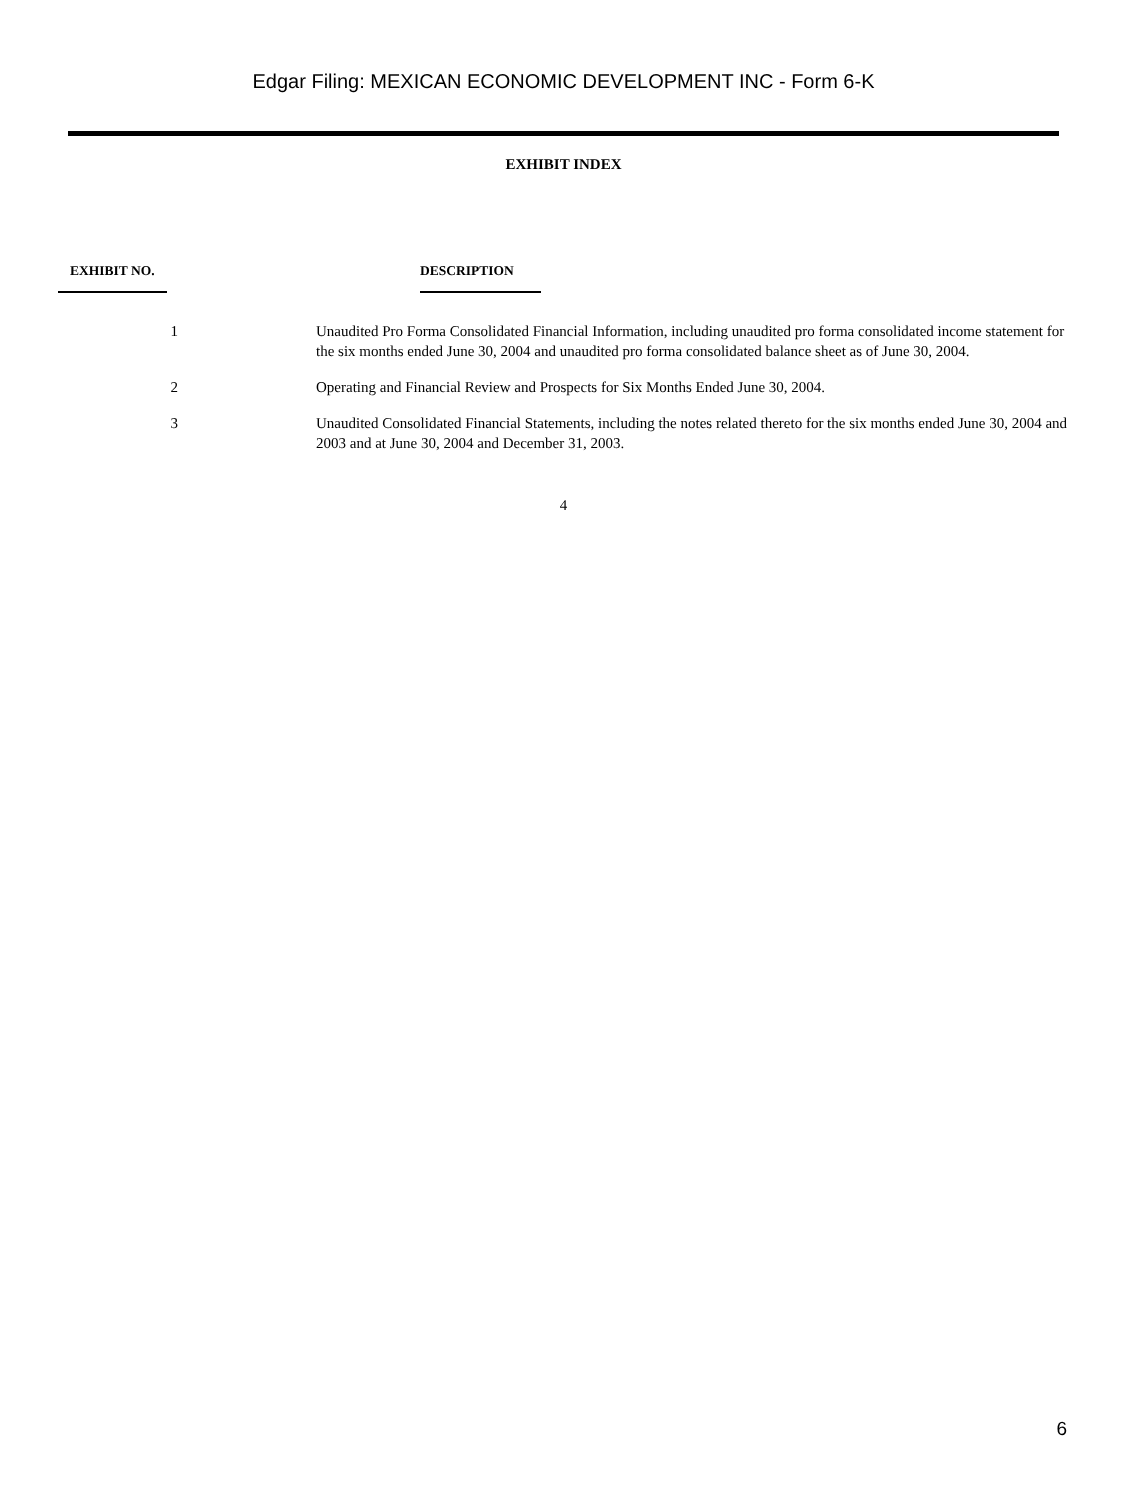Edgar Filing: MEXICAN ECONOMIC DEVELOPMENT INC - Form 6-K
EXHIBIT INDEX
| EXHIBIT NO. | DESCRIPTION |
| --- | --- |
| 1 | Unaudited Pro Forma Consolidated Financial Information, including unaudited pro forma consolidated income statement for the six months ended June 30, 2004 and unaudited pro forma consolidated balance sheet as of June 30, 2004. |
| 2 | Operating and Financial Review and Prospects for Six Months Ended June 30, 2004. |
| 3 | Unaudited Consolidated Financial Statements, including the notes related thereto for the six months ended June 30, 2004 and 2003 and at June 30, 2004 and December 31, 2003. |
4
6